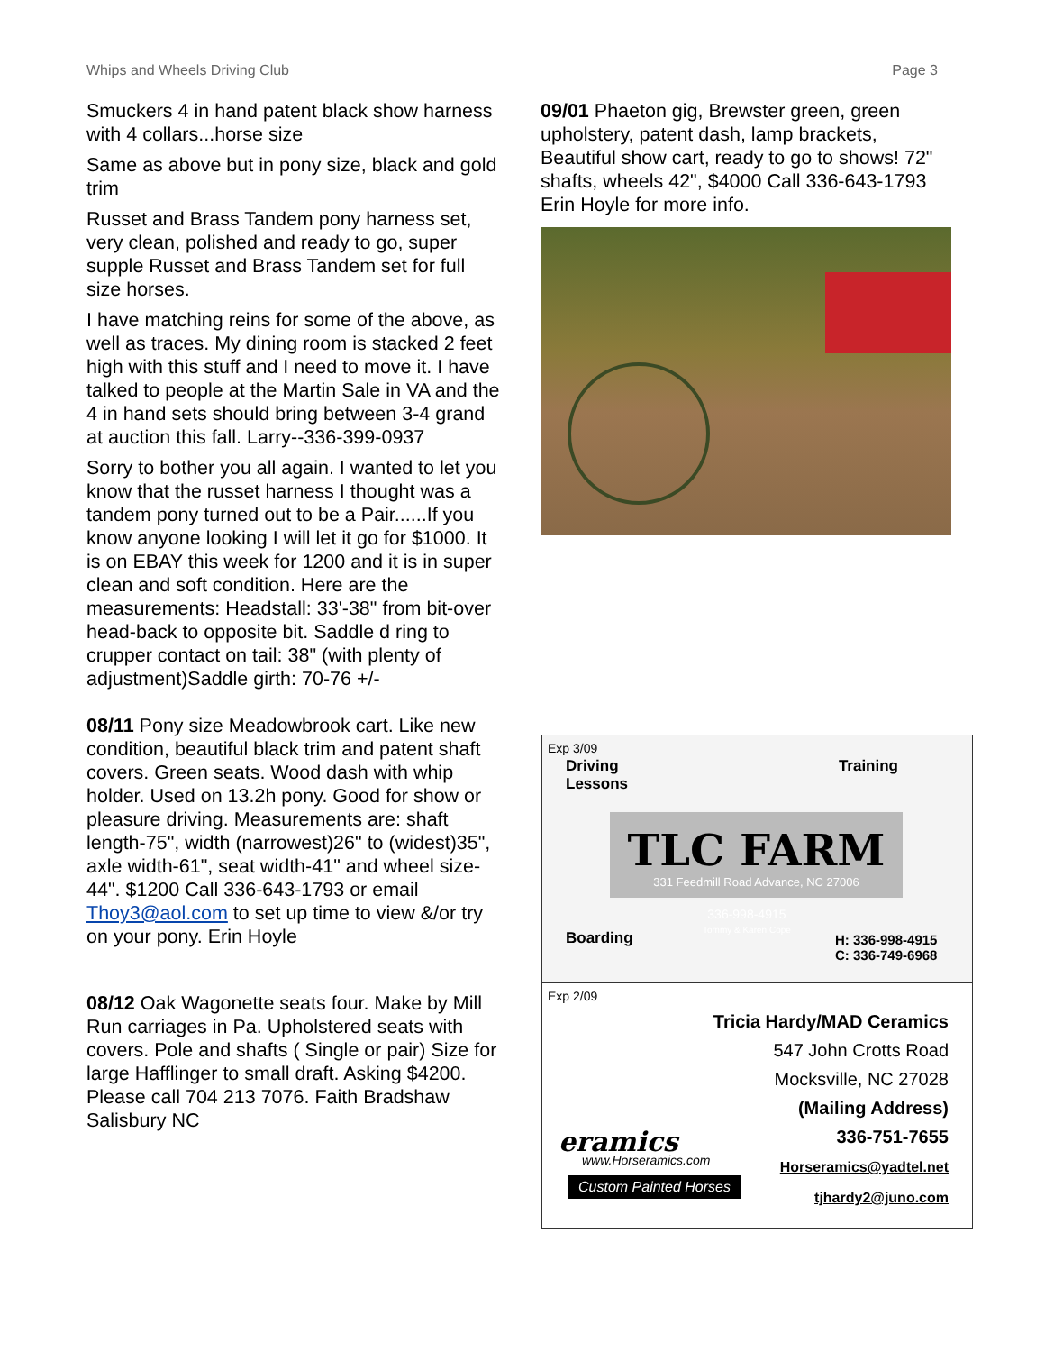Whips and Wheels Driving Club Page 3
Smuckers 4 in hand patent black show harness with 4 collars...horse size
Same as above but in pony size, black and gold trim
Russet and Brass Tandem pony harness set, very clean, polished and ready to go, super supple Russet and Brass Tandem set for full size horses.
I have matching reins for some of the above, as well as traces. My dining room is stacked 2 feet high with this stuff and I need to move it. I have talked to people at the Martin Sale in VA and the 4 in hand sets should bring between 3-4 grand at auction this fall. Larry--336-399-0937
Sorry to bother you all again. I wanted to let you know that the russet harness I thought was a tandem pony turned out to be a Pair......If you know anyone looking I will let it go for $1000. It is on EBAY this week for 1200 and it is in super clean and soft condition. Here are the measurements: Headstall: 33'-38" from bit-over head-back to opposite bit. Saddle d ring to crupper contact on tail: 38" (with plenty of adjustment)Saddle girth: 70-76 +/-
08/11 Pony size Meadowbrook cart. Like new condition, beautiful black trim and patent shaft covers. Green seats. Wood dash with whip holder. Used on 13.2h pony. Good for show or pleasure driving. Measurements are: shaft length-75", width (narrowest)26" to (widest)35", axle width-61", seat width-41" and wheel size-44". $1200 Call 336-643-1793 or email Thoy3@aol.com to set up time to view &/or try on your pony. Erin Hoyle
08/12 Oak Wagonette seats four. Make by Mill Run carriages in Pa. Upholstered seats with covers. Pole and shafts ( Single or pair) Size for large Hafflinger to small draft. Asking $4200. Please call 704 213 7076. Faith Bradshaw Salisbury NC
09/01 Phaeton gig, Brewster green, green upholstery, patent dash, lamp brackets, Beautiful show cart, ready to go to shows! 72" shafts, wheels 42", $4000 Call 336-643-1793 Erin Hoyle for more info.
Exp 3/09
Driving
Lessons
Training
TLC FARM
331 Feedmill Road Advance, NC 27006
336-998-4915
Tommy & Karen Cope
Boarding
H: 336-998-4915
C: 336-749-6968
Exp 2/09
eramics
www.Horseramics.com
Custom Painted Horses
Tricia Hardy/MAD Ceramics
547 John Crotts Road
Mocksville, NC 27028
(Mailing Address)
336-751-7655
Horseramics@yadtel.net
tjhardy2@juno.com